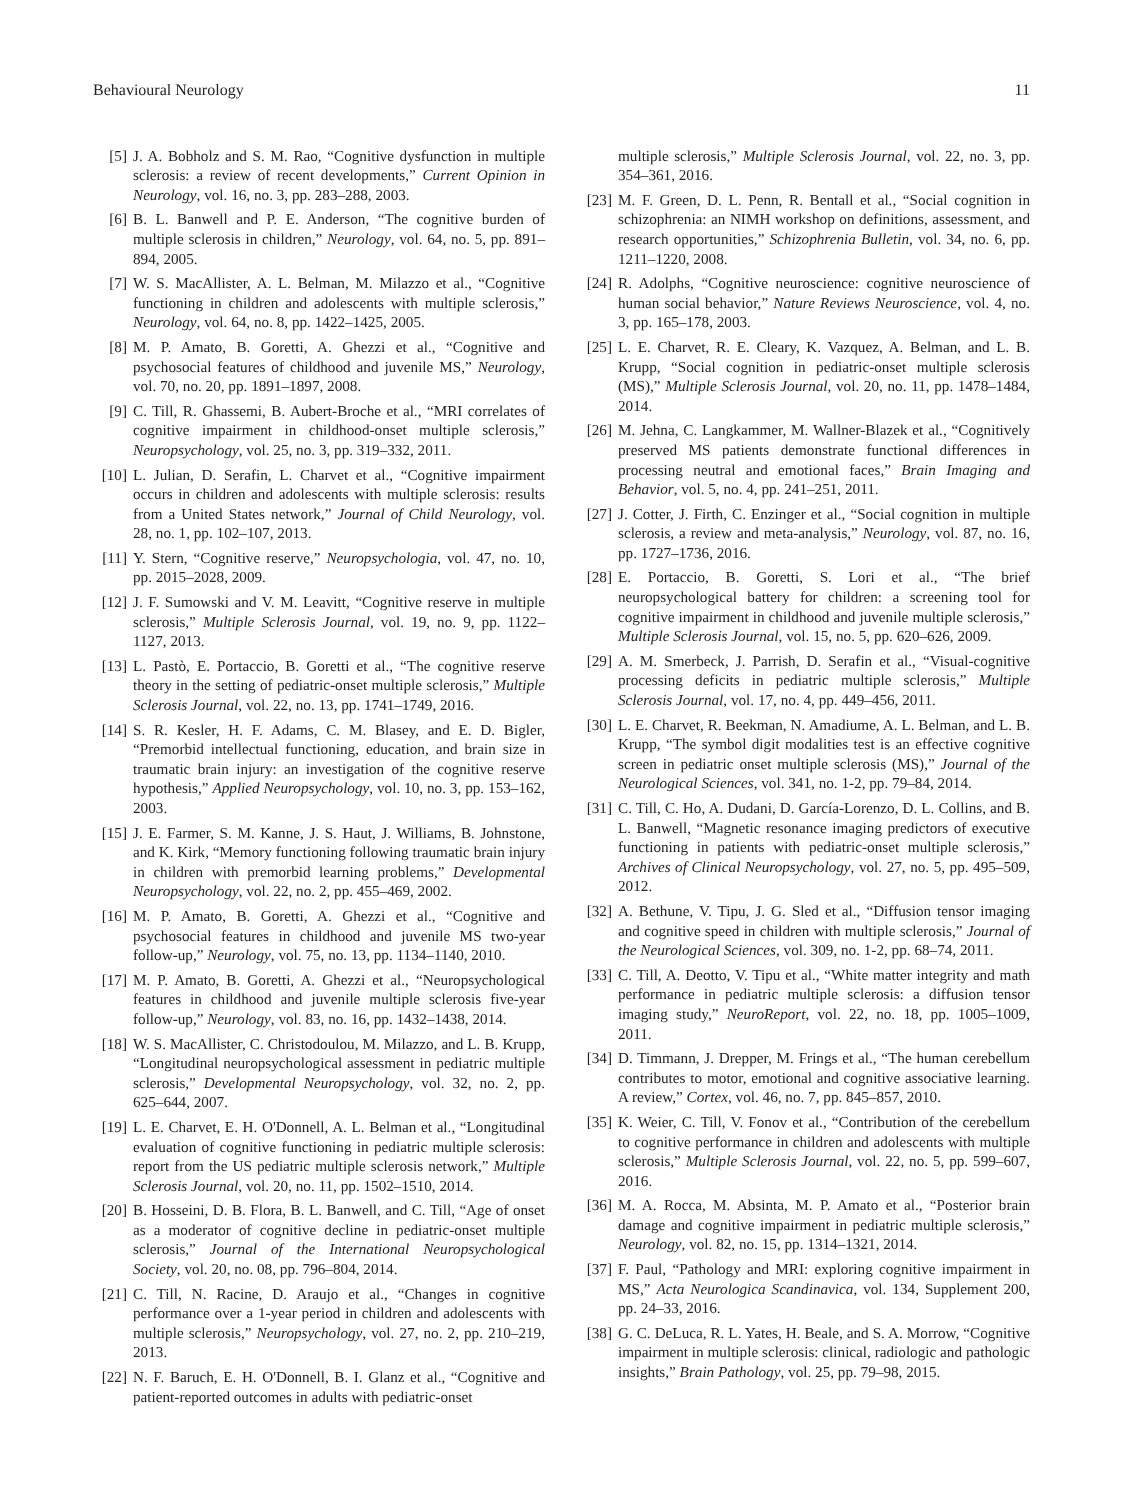Behavioural Neurology 11
[5] J. A. Bobholz and S. M. Rao, “Cognitive dysfunction in multiple sclerosis: a review of recent developments,” Current Opinion in Neurology, vol. 16, no. 3, pp. 283–288, 2003.
[6] B. L. Banwell and P. E. Anderson, “The cognitive burden of multiple sclerosis in children,” Neurology, vol. 64, no. 5, pp. 891–894, 2005.
[7] W. S. MacAllister, A. L. Belman, M. Milazzo et al., “Cognitive functioning in children and adolescents with multiple sclerosis,” Neurology, vol. 64, no. 8, pp. 1422–1425, 2005.
[8] M. P. Amato, B. Goretti, A. Ghezzi et al., “Cognitive and psychosocial features of childhood and juvenile MS,” Neurology, vol. 70, no. 20, pp. 1891–1897, 2008.
[9] C. Till, R. Ghassemi, B. Aubert-Broche et al., “MRI correlates of cognitive impairment in childhood-onset multiple sclerosis,” Neuropsychology, vol. 25, no. 3, pp. 319–332, 2011.
[10] L. Julian, D. Serafin, L. Charvet et al., “Cognitive impairment occurs in children and adolescents with multiple sclerosis: results from a United States network,” Journal of Child Neurology, vol. 28, no. 1, pp. 102–107, 2013.
[11] Y. Stern, “Cognitive reserve,” Neuropsychologia, vol. 47, no. 10, pp. 2015–2028, 2009.
[12] J. F. Sumowski and V. M. Leavitt, “Cognitive reserve in multiple sclerosis,” Multiple Sclerosis Journal, vol. 19, no. 9, pp. 1122–1127, 2013.
[13] L. Pastò, E. Portaccio, B. Goretti et al., “The cognitive reserve theory in the setting of pediatric-onset multiple sclerosis,” Multiple Sclerosis Journal, vol. 22, no. 13, pp. 1741–1749, 2016.
[14] S. R. Kesler, H. F. Adams, C. M. Blasey, and E. D. Bigler, “Premorbid intellectual functioning, education, and brain size in traumatic brain injury: an investigation of the cognitive reserve hypothesis,” Applied Neuropsychology, vol. 10, no. 3, pp. 153–162, 2003.
[15] J. E. Farmer, S. M. Kanne, J. S. Haut, J. Williams, B. Johnstone, and K. Kirk, “Memory functioning following traumatic brain injury in children with premorbid learning problems,” Developmental Neuropsychology, vol. 22, no. 2, pp. 455–469, 2002.
[16] M. P. Amato, B. Goretti, A. Ghezzi et al., “Cognitive and psychosocial features in childhood and juvenile MS two-year follow-up,” Neurology, vol. 75, no. 13, pp. 1134–1140, 2010.
[17] M. P. Amato, B. Goretti, A. Ghezzi et al., “Neuropsychological features in childhood and juvenile multiple sclerosis five-year follow-up,” Neurology, vol. 83, no. 16, pp. 1432–1438, 2014.
[18] W. S. MacAllister, C. Christodoulou, M. Milazzo, and L. B. Krupp, “Longitudinal neuropsychological assessment in pediatric multiple sclerosis,” Developmental Neuropsychology, vol. 32, no. 2, pp. 625–644, 2007.
[19] L. E. Charvet, E. H. O'Donnell, A. L. Belman et al., “Longitudinal evaluation of cognitive functioning in pediatric multiple sclerosis: report from the US pediatric multiple sclerosis network,” Multiple Sclerosis Journal, vol. 20, no. 11, pp. 1502–1510, 2014.
[20] B. Hosseini, D. B. Flora, B. L. Banwell, and C. Till, “Age of onset as a moderator of cognitive decline in pediatric-onset multiple sclerosis,” Journal of the International Neuropsychological Society, vol. 20, no. 08, pp. 796–804, 2014.
[21] C. Till, N. Racine, D. Araujo et al., “Changes in cognitive performance over a 1-year period in children and adolescents with multiple sclerosis,” Neuropsychology, vol. 27, no. 2, pp. 210–219, 2013.
[22] N. F. Baruch, E. H. O'Donnell, B. I. Glanz et al., “Cognitive and patient-reported outcomes in adults with pediatric-onset
multiple sclerosis,” Multiple Sclerosis Journal, vol. 22, no. 3, pp. 354–361, 2016.
[23] M. F. Green, D. L. Penn, R. Bentall et al., “Social cognition in schizophrenia: an NIMH workshop on definitions, assessment, and research opportunities,” Schizophrenia Bulletin, vol. 34, no. 6, pp. 1211–1220, 2008.
[24] R. Adolphs, “Cognitive neuroscience: cognitive neuroscience of human social behavior,” Nature Reviews Neuroscience, vol. 4, no. 3, pp. 165–178, 2003.
[25] L. E. Charvet, R. E. Cleary, K. Vazquez, A. Belman, and L. B. Krupp, “Social cognition in pediatric-onset multiple sclerosis (MS),” Multiple Sclerosis Journal, vol. 20, no. 11, pp. 1478–1484, 2014.
[26] M. Jehna, C. Langkammer, M. Wallner-Blazek et al., “Cognitively preserved MS patients demonstrate functional differences in processing neutral and emotional faces,” Brain Imaging and Behavior, vol. 5, no. 4, pp. 241–251, 2011.
[27] J. Cotter, J. Firth, C. Enzinger et al., “Social cognition in multiple sclerosis, a review and meta-analysis,” Neurology, vol. 87, no. 16, pp. 1727–1736, 2016.
[28] E. Portaccio, B. Goretti, S. Lori et al., “The brief neuropsychological battery for children: a screening tool for cognitive impairment in childhood and juvenile multiple sclerosis,” Multiple Sclerosis Journal, vol. 15, no. 5, pp. 620–626, 2009.
[29] A. M. Smerbeck, J. Parrish, D. Serafin et al., “Visual-cognitive processing deficits in pediatric multiple sclerosis,” Multiple Sclerosis Journal, vol. 17, no. 4, pp. 449–456, 2011.
[30] L. E. Charvet, R. Beekman, N. Amadiume, A. L. Belman, and L. B. Krupp, “The symbol digit modalities test is an effective cognitive screen in pediatric onset multiple sclerosis (MS),” Journal of the Neurological Sciences, vol. 341, no. 1-2, pp. 79–84, 2014.
[31] C. Till, C. Ho, A. Dudani, D. García-Lorenzo, D. L. Collins, and B. L. Banwell, “Magnetic resonance imaging predictors of executive functioning in patients with pediatric-onset multiple sclerosis,” Archives of Clinical Neuropsychology, vol. 27, no. 5, pp. 495–509, 2012.
[32] A. Bethune, V. Tipu, J. G. Sled et al., “Diffusion tensor imaging and cognitive speed in children with multiple sclerosis,” Journal of the Neurological Sciences, vol. 309, no. 1-2, pp. 68–74, 2011.
[33] C. Till, A. Deotto, V. Tipu et al., “White matter integrity and math performance in pediatric multiple sclerosis: a diffusion tensor imaging study,” NeuroReport, vol. 22, no. 18, pp. 1005–1009, 2011.
[34] D. Timmann, J. Drepper, M. Frings et al., “The human cerebellum contributes to motor, emotional and cognitive associative learning. A review,” Cortex, vol. 46, no. 7, pp. 845–857, 2010.
[35] K. Weier, C. Till, V. Fonov et al., “Contribution of the cerebellum to cognitive performance in children and adolescents with multiple sclerosis,” Multiple Sclerosis Journal, vol. 22, no. 5, pp. 599–607, 2016.
[36] M. A. Rocca, M. Absinta, M. P. Amato et al., “Posterior brain damage and cognitive impairment in pediatric multiple sclerosis,” Neurology, vol. 82, no. 15, pp. 1314–1321, 2014.
[37] F. Paul, “Pathology and MRI: exploring cognitive impairment in MS,” Acta Neurologica Scandinavica, vol. 134, Supplement 200, pp. 24–33, 2016.
[38] G. C. DeLuca, R. L. Yates, H. Beale, and S. A. Morrow, “Cognitive impairment in multiple sclerosis: clinical, radiologic and pathologic insights,” Brain Pathology, vol. 25, pp. 79–98, 2015.